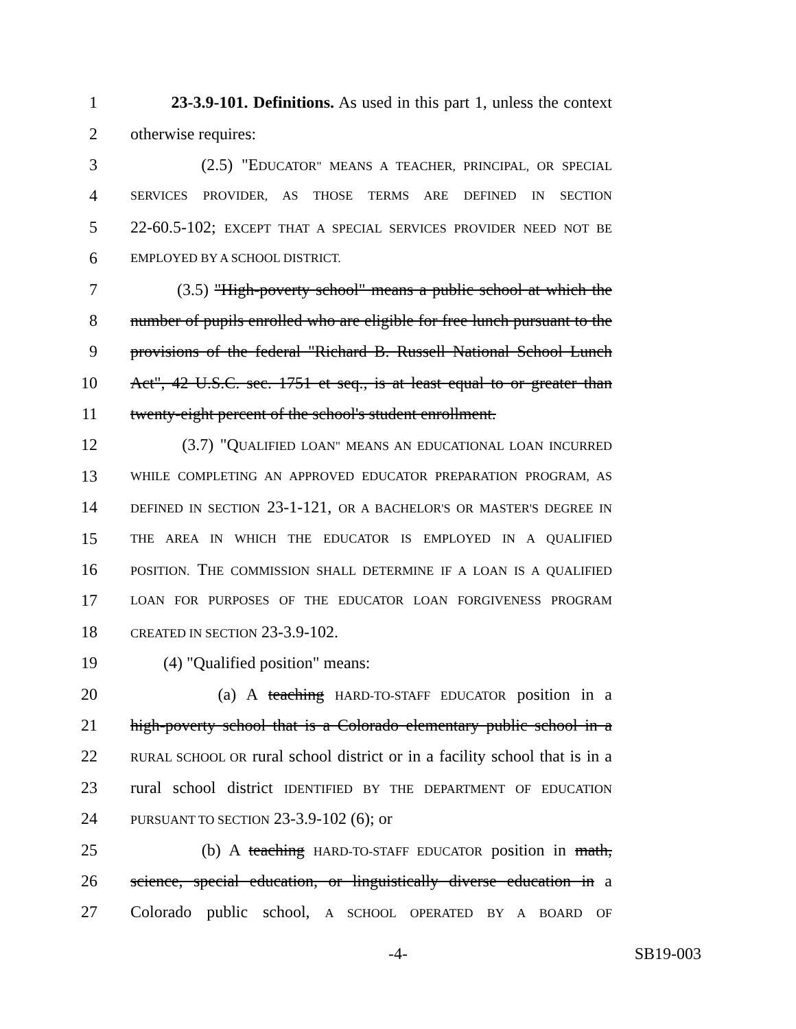1 23-3.9-101. Definitions. As used in this part 1, unless the context
2 otherwise requires:
3 (2.5) "EDUCATOR" MEANS A TEACHER, PRINCIPAL, OR SPECIAL
4 SERVICES PROVIDER, AS THOSE TERMS ARE DEFINED IN SECTION
5 22-60.5-102; EXCEPT THAT A SPECIAL SERVICES PROVIDER NEED NOT BE
6 EMPLOYED BY A SCHOOL DISTRICT.
7 (3.5) "High-poverty school" means a public school at which the
8 number of pupils enrolled who are eligible for free lunch pursuant to the
9 provisions of the federal "Richard B. Russell National School Lunch
10 Act", 42 U.S.C. sec. 1751 et seq., is at least equal to or greater than
11 twenty-eight percent of the school's student enrollment.
12 (3.7) "QUALIFIED LOAN" MEANS AN EDUCATIONAL LOAN INCURRED
13 WHILE COMPLETING AN APPROVED EDUCATOR PREPARATION PROGRAM, AS
14 DEFINED IN SECTION 23-1-121, OR A BACHELOR'S OR MASTER'S DEGREE IN
15 THE AREA IN WHICH THE EDUCATOR IS EMPLOYED IN A QUALIFIED
16 POSITION. THE COMMISSION SHALL DETERMINE IF A LOAN IS A QUALIFIED
17 LOAN FOR PURPOSES OF THE EDUCATOR LOAN FORGIVENESS PROGRAM
18 CREATED IN SECTION 23-3.9-102.
19 (4) "Qualified position" means:
20 (a) A teaching HARD-TO-STAFF EDUCATOR position in a
21 high-poverty school that is a Colorado elementary public school in a
22 RURAL SCHOOL OR rural school district or in a facility school that is in a
23 rural school district IDENTIFIED BY THE DEPARTMENT OF EDUCATION
24 PURSUANT TO SECTION 23-3.9-102 (6); or
25 (b) A teaching HARD-TO-STAFF EDUCATOR position in math,
26 science, special education, or linguistically diverse education in a
27 Colorado public school, A SCHOOL OPERATED BY A BOARD OF
-4- SB19-003